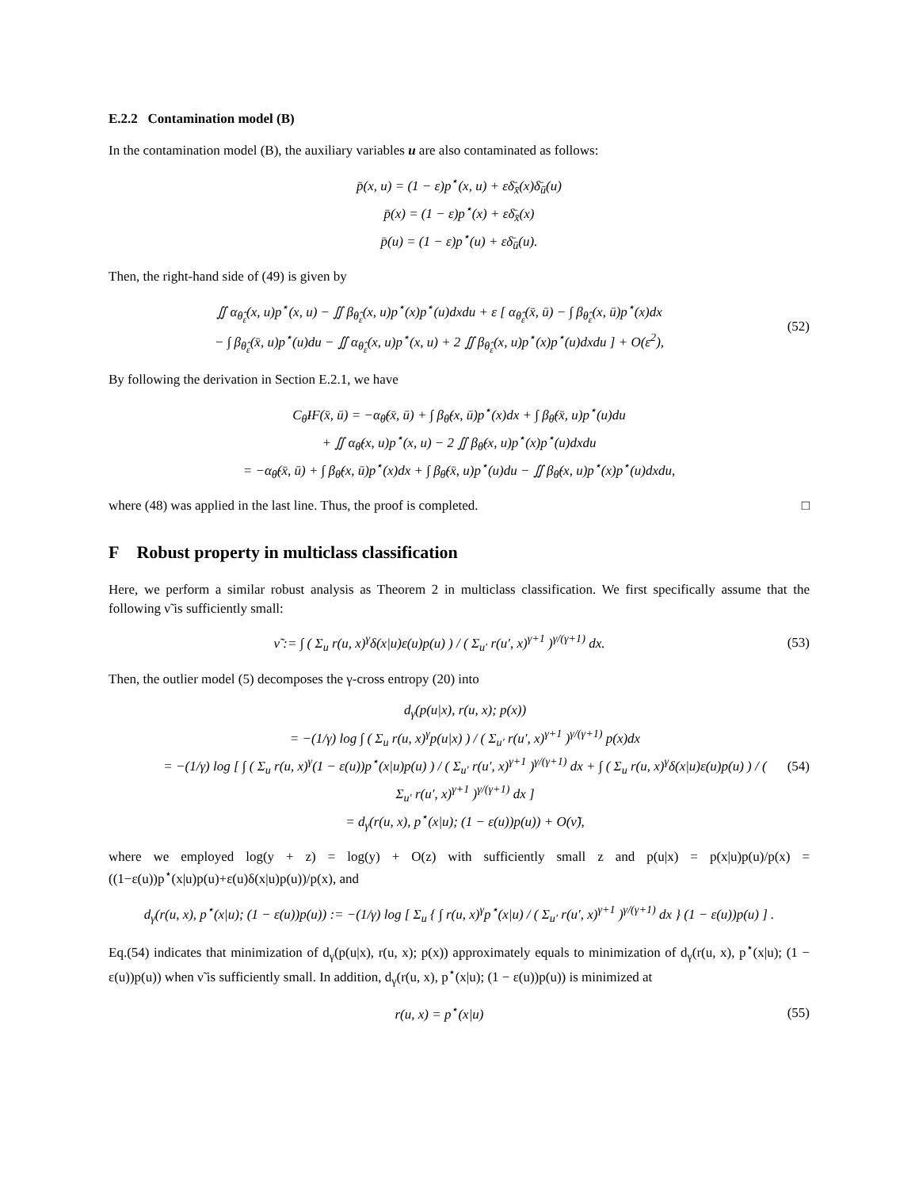E.2.2 Contamination model (B)
In the contamination model (B), the auxiliary variables u are also contaminated as follows:
p̄(x, u) = (1 − ε)p<sup>⋆</sup>(x, u) + εδ̄<sub>x̄</sub>(x)δ̄<sub>ū</sub>(u)
p̄(x) = (1 − ε)p<sup>⋆</sup>(x) + εδ̄<sub>x̄</sub>(x)
p̄(u) = (1 − ε)p<sup>⋆</sup>(u) + εδ̄<sub>ū</sub>(u).
Then, the right-hand side of (49) is given by
∬ α<sub>θ̂<sub>ε</sub></sub>(x, u)p<sup>⋆</sup>(x, u) − ∬ β<sub>θ̂<sub>ε</sub></sub>(x, u)p<sup>⋆</sup>(x)p<sup>⋆</sup>(u)dxdu + ε [ α<sub>θ̂<sub>ε</sub></sub>(x̄, ū) − ∫ β<sub>θ̂<sub>ε</sub></sub>(x, ū)p<sup>⋆</sup>(x)dx
− ∫ β<sub>θ̂<sub>ε</sub></sub>(x̄, u)p<sup>⋆</sup>(u)du − ∬ α<sub>θ̂<sub>ε</sub></sub>(x, u)p<sup>⋆</sup>(x, u) + 2 ∬ β<sub>θ̂<sub>ε</sub></sub>(x, u)p<sup>⋆</sup>(x)p<sup>⋆</sup>(u)dxdu ] + O(ε<sup>2</sup>),
(52)
By following the derivation in Section E.2.1, we have
C<sub>θ̂</sub>IF(x̄, ū) = −α<sub>θ̂</sub>(x̄, ū) + ∫ β<sub>θ̂</sub>(x, ū)p<sup>⋆</sup>(x)dx + ∫ β<sub>θ̂</sub>(x̄, u)p<sup>⋆</sup>(u)du
+ ∬ α<sub>θ̂</sub>(x, u)p<sup>⋆</sup>(x, u) − 2 ∬ β<sub>θ̂</sub>(x, u)p<sup>⋆</sup>(x)p<sup>⋆</sup>(u)dxdu
= −α<sub>θ̂</sub>(x̄, ū) + ∫ β<sub>θ̂</sub>(x, ū)p<sup>⋆</sup>(x)dx + ∫ β<sub>θ̂</sub>(x̄, u)p<sup>⋆</sup>(u)du − ∬ β<sub>θ̂</sub>(x, u)p<sup>⋆</sup>(x)p<sup>⋆</sup>(u)dxdu,
where (48) was applied in the last line. Thus, the proof is completed. □
F Robust property in multiclass classification
Here, we perform a similar robust analysis as Theorem 2 in multiclass classification. We first specifically assume that the following ν̃ is sufficiently small:
ν̃ := ∫ ( Σ<sub>u</sub> r(u, x)<sup>γ</sup>δ(x|u)ε(u)p(u) ) / ( Σ<sub>u′</sub> r(u′, x)<sup>γ+1</sup> )<sup>γ/(γ+1)</sup> dx.
(53)
Then, the outlier model (5) decomposes the γ-cross entropy (20) into
d<sub>γ</sub>(p(u|x), r(u, x); p(x))
= −(1/γ) log ∫ ( Σ<sub>u</sub> r(u, x)<sup>γ</sup>p(u|x) ) / ( Σ<sub>u′</sub> r(u′, x)<sup>γ+1</sup> )<sup>γ/(γ+1)</sup> p(x)dx
= −(1/γ) log [ ∫ ( Σ<sub>u</sub> r(u, x)<sup>γ</sup>(1 − ε(u))p<sup>⋆</sup>(x|u)p(u) ) / ( Σ<sub>u′</sub> r(u′, x)<sup>γ+1</sup> )<sup>γ/(γ+1)</sup> dx + ∫ ( Σ<sub>u</sub> r(u, x)<sup>γ</sup>δ(x|u)ε(u)p(u) ) / ( Σ<sub>u′</sub> r(u′, x)<sup>γ+1</sup> )<sup>γ/(γ+1)</sup> dx ]
= d<sub>γ</sub>(r(u, x), p<sup>⋆</sup>(x|u); (1 − ε(u))p(u)) + O(ν̃),
(54)
where we employed log(y + z) = log(y) + O(z) with sufficiently small z and p(u|x) = p(x|u)p(u)/p(x) = ((1−ε(u))p<sup>⋆</sup>(x|u)p(u)+ε(u)δ(x|u)p(u))/p(x), and
d<sub>γ</sub>(r(u, x), p<sup>⋆</sup>(x|u); (1 − ε(u))p(u)) := −(1/γ) log [ Σ<sub>u</sub> { ∫ r(u, x)<sup>γ</sup>p<sup>⋆</sup>(x|u) / ( Σ<sub>u′</sub> r(u′, x)<sup>γ+1</sup> )<sup>γ/(γ+1)</sup> dx } (1 − ε(u))p(u) ] .
Eq.(54) indicates that minimization of d<sub>γ</sub>(p(u|x), r(u, x); p(x)) approximately equals to minimization of d<sub>γ</sub>(r(u, x), p<sup>⋆</sup>(x|u); (1 − ε(u))p(u)) when ν̃ is sufficiently small. In addition, d<sub>γ</sub>(r(u, x), p<sup>⋆</sup>(x|u); (1 − ε(u))p(u)) is minimized at
r(u, x) = p<sup>⋆</sup>(x|u) (55)